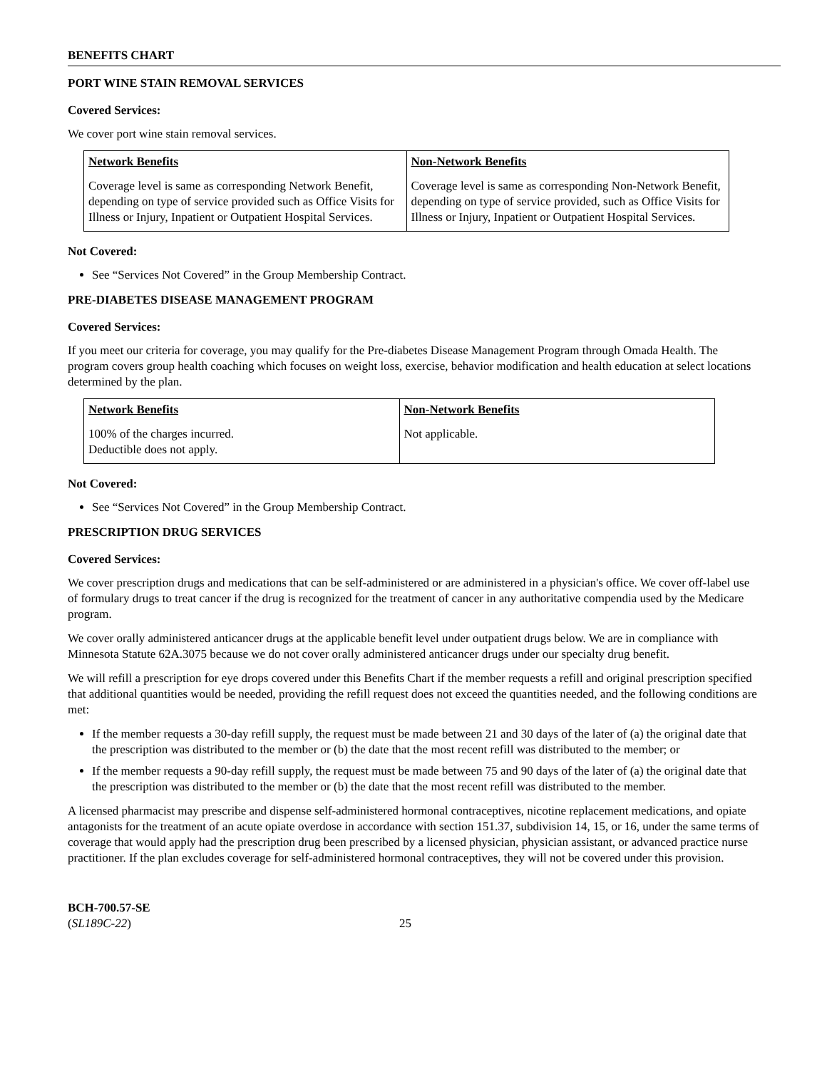BENEFITS CHART
PORT WINE STAIN REMOVAL SERVICES
Covered Services:
We cover port wine stain removal services.
| Network Benefits | Non-Network Benefits |
| --- | --- |
| Coverage level is same as corresponding Network Benefit, depending on type of service provided such as Office Visits for Illness or Injury, Inpatient or Outpatient Hospital Services. | Coverage level is same as corresponding Non-Network Benefit, depending on type of service provided, such as Office Visits for Illness or Injury, Inpatient or Outpatient Hospital Services. |
Not Covered:
See “Services Not Covered” in the Group Membership Contract.
PRE-DIABETES DISEASE MANAGEMENT PROGRAM
Covered Services:
If you meet our criteria for coverage, you may qualify for the Pre-diabetes Disease Management Program through Omada Health. The program covers group health coaching which focuses on weight loss, exercise, behavior modification and health education at select locations determined by the plan.
| Network Benefits | Non-Network Benefits |
| --- | --- |
| 100% of the charges incurred. Deductible does not apply. | Not applicable. |
Not Covered:
See “Services Not Covered” in the Group Membership Contract.
PRESCRIPTION DRUG SERVICES
Covered Services:
We cover prescription drugs and medications that can be self-administered or are administered in a physician's office. We cover off-label use of formulary drugs to treat cancer if the drug is recognized for the treatment of cancer in any authoritative compendia used by the Medicare program.
We cover orally administered anticancer drugs at the applicable benefit level under outpatient drugs below. We are in compliance with Minnesota Statute 62A.3075 because we do not cover orally administered anticancer drugs under our specialty drug benefit.
We will refill a prescription for eye drops covered under this Benefits Chart if the member requests a refill and original prescription specified that additional quantities would be needed, providing the refill request does not exceed the quantities needed, and the following conditions are met:
If the member requests a 30-day refill supply, the request must be made between 21 and 30 days of the later of (a) the original date that the prescription was distributed to the member or (b) the date that the most recent refill was distributed to the member; or
If the member requests a 90-day refill supply, the request must be made between 75 and 90 days of the later of (a) the original date that the prescription was distributed to the member or (b) the date that the most recent refill was distributed to the member.
A licensed pharmacist may prescribe and dispense self-administered hormonal contraceptives, nicotine replacement medications, and opiate antagonists for the treatment of an acute opiate overdose in accordance with section 151.37, subdivision 14, 15, or 16, under the same terms of coverage that would apply had the prescription drug been prescribed by a licensed physician, physician assistant, or advanced practice nurse practitioner. If the plan excludes coverage for self-administered hormonal contraceptives, they will not be covered under this provision.
BCH-700.57-SE
(SL189C-22)
25